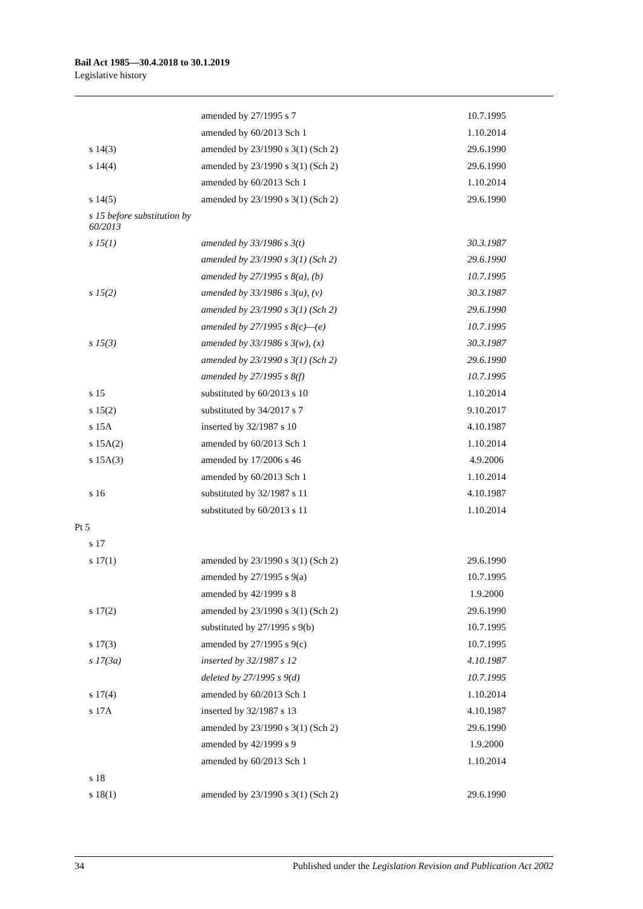Bail Act 1985—30.4.2018 to 30.1.2019
Legislative history
| | amended by 27/1995 s 7 | 10.7.1995 |
| | amended by 60/2013 Sch 1 | 1.10.2014 |
| s 14(3) | amended by 23/1990 s 3(1) (Sch 2) | 29.6.1990 |
| s 14(4) | amended by 23/1990 s 3(1) (Sch 2) | 29.6.1990 |
| | amended by 60/2013 Sch 1 | 1.10.2014 |
| s 14(5) | amended by 23/1990 s 3(1) (Sch 2) | 29.6.1990 |
| s 15 before substitution by 60/2013 | | |
| s 15(1) | amended by 33/1986 s 3(t) | 30.3.1987 |
| | amended by 23/1990 s 3(1) (Sch 2) | 29.6.1990 |
| | amended by 27/1995 s 8(a), (b) | 10.7.1995 |
| s 15(2) | amended by 33/1986 s 3(u), (v) | 30.3.1987 |
| | amended by 23/1990 s 3(1) (Sch 2) | 29.6.1990 |
| | amended by 27/1995 s 8(c)—(e) | 10.7.1995 |
| s 15(3) | amended by 33/1986 s 3(w), (x) | 30.3.1987 |
| | amended by 23/1990 s 3(1) (Sch 2) | 29.6.1990 |
| | amended by 27/1995 s 8(f) | 10.7.1995 |
| s 15 | substituted by 60/2013 s 10 | 1.10.2014 |
| s 15(2) | substituted by 34/2017 s 7 | 9.10.2017 |
| s 15A | inserted by 32/1987 s 10 | 4.10.1987 |
| s 15A(2) | amended by 60/2013 Sch 1 | 1.10.2014 |
| s 15A(3) | amended by 17/2006 s 46 | 4.9.2006 |
| | amended by 60/2013 Sch 1 | 1.10.2014 |
| s 16 | substituted by 32/1987 s 11 | 4.10.1987 |
| | substituted by 60/2013 s 11 | 1.10.2014 |
| Pt 5 | | |
| s 17 | | |
| s 17(1) | amended by 23/1990 s 3(1) (Sch 2) | 29.6.1990 |
| | amended by 27/1995 s 9(a) | 10.7.1995 |
| | amended by 42/1999 s 8 | 1.9.2000 |
| s 17(2) | amended by 23/1990 s 3(1) (Sch 2) | 29.6.1990 |
| | substituted by 27/1995 s 9(b) | 10.7.1995 |
| s 17(3) | amended by 27/1995 s 9(c) | 10.7.1995 |
| s 17(3a) | inserted by 32/1987 s 12 | 4.10.1987 |
| | deleted by 27/1995 s 9(d) | 10.7.1995 |
| s 17(4) | amended by 60/2013 Sch 1 | 1.10.2014 |
| s 17A | inserted by 32/1987 s 13 | 4.10.1987 |
| | amended by 23/1990 s 3(1) (Sch 2) | 29.6.1990 |
| | amended by 42/1999 s 9 | 1.9.2000 |
| | amended by 60/2013 Sch 1 | 1.10.2014 |
| s 18 | | |
| s 18(1) | amended by 23/1990 s 3(1) (Sch 2) | 29.6.1990 |
34 Published under the Legislation Revision and Publication Act 2002